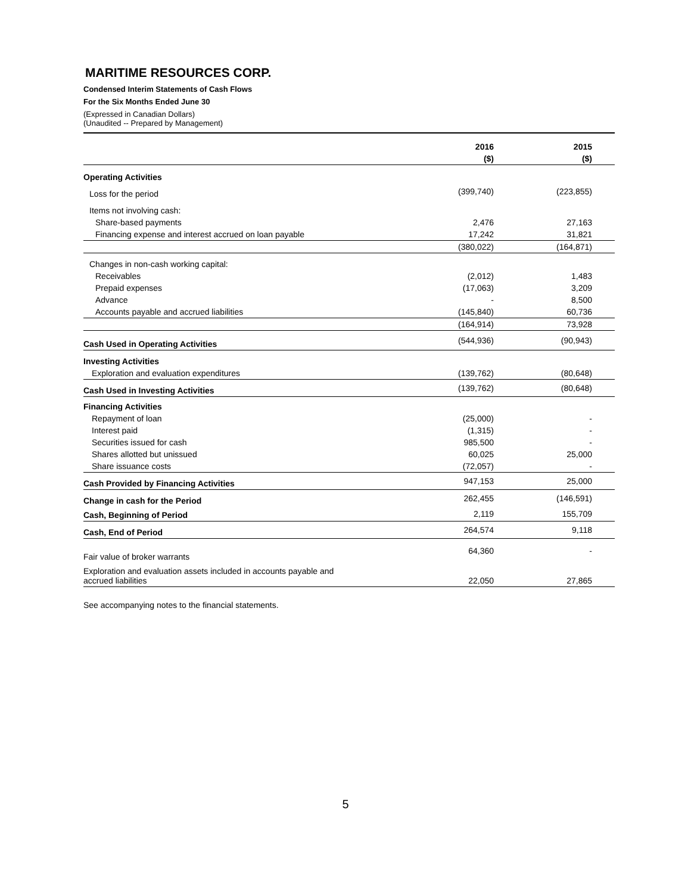MARITIME RESOURCES CORP.
Condensed Interim Statements of Cash Flows
For the Six Months Ended June 30
(Expressed in Canadian Dollars)
(Unaudited -- Prepared by Management)
| | 2016 | 2015 |
| | ($) | ($) |
| Operating Activities | | |
| Loss for the period | (399,740) | (223,855) |
| Items not involving cash: | | |
| Share-based payments | 2,476 | 27,163 |
| Financing expense and interest accrued on loan payable | 17,242 | 31,821 |
| | (380,022) | (164,871) |
| Changes in non-cash working capital: | | |
| Receivables | (2,012) | 1,483 |
| Prepaid expenses | (17,063) | 3,209 |
| Advance | - | 8,500 |
| Accounts payable and accrued liabilities | (145,840) | 60,736 |
| | (164,914) | 73,928 |
| Cash Used in Operating Activities | (544,936) | (90,943) |
| Investing Activities | | |
| Exploration and evaluation expenditures | (139,762) | (80,648) |
| Cash Used in Investing Activities | (139,762) | (80,648) |
| Financing Activities | | |
| Repayment of loan | (25,000) | - |
| Interest paid | (1,315) | - |
| Securities issued for cash | 985,500 | - |
| Shares allotted but unissued | 60,025 | 25,000 |
| Share issuance costs | (72,057) | - |
| Cash Provided by Financing Activities | 947,153 | 25,000 |
| Change in cash for the Period | 262,455 | (146,591) |
| Cash, Beginning of Period | 2,119 | 155,709 |
| Cash, End of Period | 264,574 | 9,118 |
| Fair value of broker warrants | 64,360 | - |
| Exploration and evaluation assets included in accounts payable and accrued liabilities | 22,050 | 27,865 |
See accompanying notes to the financial statements.
5